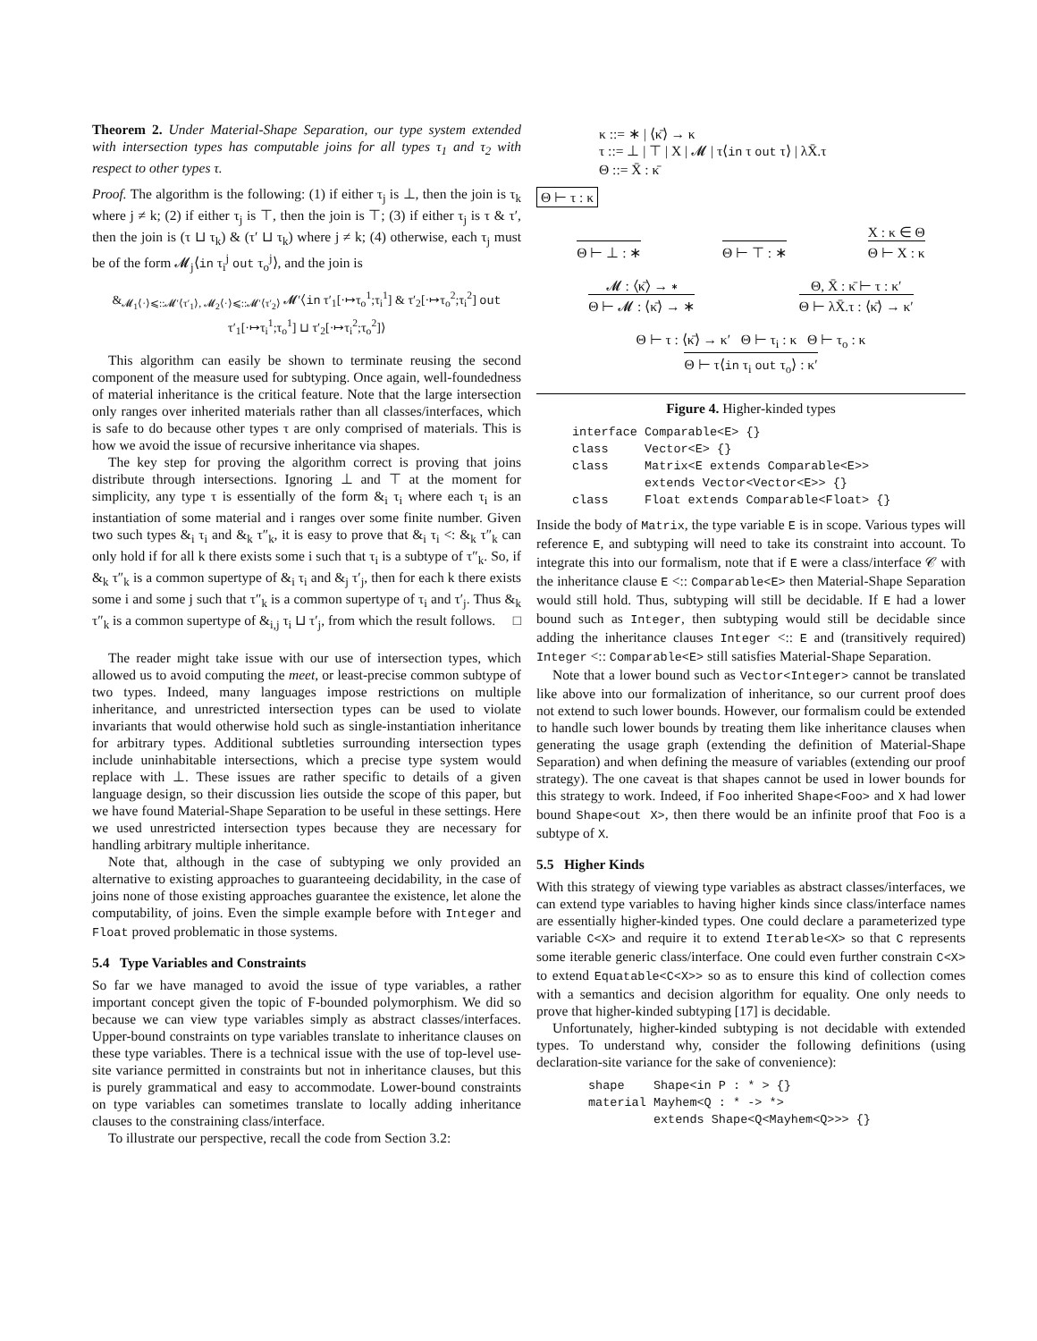Theorem 2. Under Material-Shape Separation, our type system extended with intersection types has computable joins for all types τ<sub>1</sub> and τ<sub>2</sub> with respect to other types τ.
Proof. The algorithm is the following: (1) if either τ<sub>j</sub> is ⊥, then the join is τ<sub>k</sub> where j ≠ k; (2) if either τ<sub>j</sub> is ⊤, then the join is ⊤; (3) if either τ<sub>j</sub> is τ & τ′, then the join is (τ ⊔ τ<sub>k</sub>) & (τ′ ⊔ τ<sub>k</sub>) where j ≠ k; (4) otherwise, each τ<sub>j</sub> must be of the form 𝓜<sub>j</sub>⟨in τ<sub>i</sub><sup>j</sup> out τ<sub>o</sub><sup>j</sup>⟩, and the join is
&<sub>𝓜<sub>1</sub>⟨·⟩⩽::𝓜′⟨τ′<sub>1</sub>⟩, 𝓜<sub>2</sub>⟨·⟩⩽::𝓜′⟨τ′<sub>2</sub>⟩</sub> 𝓜′⟨in τ′<sub>1</sub>[·↦τ<sub>o</sub><sup>1</sup>;τ<sub>i</sub><sup>1</sup>] & τ′<sub>2</sub>[·↦τ<sub>o</sub><sup>2</sup>;τ<sub>i</sub><sup>2</sup>] out τ′<sub>1</sub>[·↦τ<sub>i</sub><sup>1</sup>;τ<sub>o</sub><sup>1</sup>] ⊔ τ′<sub>2</sub>[·↦τ<sub>i</sub><sup>2</sup>;τ<sub>o</sub><sup>2</sup>]⟩
This algorithm can easily be shown to terminate reusing the second component of the measure used for subtyping. Once again, well-foundedness of material inheritance is the critical feature. Note that the large intersection only ranges over inherited materials rather than all classes/interfaces, which is safe to do because other types τ are only comprised of materials. This is how we avoid the issue of recursive inheritance via shapes.
The key step for proving the algorithm correct is proving that joins distribute through intersections. Ignoring ⊥ and ⊤ at the moment for simplicity, any type τ is essentially of the form &<sub>i</sub> τ<sub>i</sub> where each τ<sub>i</sub> is an instantiation of some material and i ranges over some finite number. Given two such types &<sub>i</sub> τ<sub>i</sub> and &<sub>k</sub> τ″<sub>k</sub>, it is easy to prove that &<sub>i</sub> τ<sub>i</sub> <: &<sub>k</sub> τ″<sub>k</sub> can only hold if for all k there exists some i such that τ<sub>i</sub> is a subtype of τ″<sub>k</sub>. So, if &<sub>k</sub> τ″<sub>k</sub> is a common supertype of &<sub>i</sub> τ<sub>i</sub> and &<sub>j</sub> τ′<sub>j</sub>, then for each k there exists some i and some j such that τ″<sub>k</sub> is a common supertype of τ<sub>i</sub> and τ′<sub>j</sub>. Thus &<sub>k</sub> τ″<sub>k</sub> is a common supertype of &<sub>i,j</sub> τ<sub>i</sub> ⊔ τ′<sub>j</sub>, from which the result follows. □
The reader might take issue with our use of intersection types, which allowed us to avoid computing the meet, or least-precise common subtype of two types. Indeed, many languages impose restrictions on multiple inheritance, and unrestricted intersection types can be used to violate invariants that would otherwise hold such as single-instantiation inheritance for arbitrary types. Additional subtleties surrounding intersection types include uninhabitable intersections, which a precise type system would replace with ⊥. These issues are rather specific to details of a given language design, so their discussion lies outside the scope of this paper, but we have found Material-Shape Separation to be useful in these settings. Here we used unrestricted intersection types because they are necessary for handling arbitrary multiple inheritance.
Note that, although in the case of subtyping we only provided an alternative to existing approaches to guaranteeing decidability, in the case of joins none of those existing approaches guarantee the existence, let alone the computability, of joins. Even the simple example before with Integer and Float proved problematic in those systems.
5.4 Type Variables and Constraints
So far we have managed to avoid the issue of type variables, a rather important concept given the topic of F-bounded polymorphism. We did so because we can view type variables simply as abstract classes/interfaces. Upper-bound constraints on type variables translate to inheritance clauses on these type variables. There is a technical issue with the use of top-level use-site variance permitted in constraints but not in inheritance clauses, but this is purely grammatical and easy to accommodate. Lower-bound constraints on type variables can sometimes translate to locally adding inheritance clauses to the constraining class/interface.
To illustrate our perspective, recall the code from Section 3.2:
κ ::= ∗ | ⟨κ̄⟩ → κ
τ ::= ⊥ | ⊤ | X | 𝓜 | τ⟨in τ out τ⟩ | λX̄.τ
Θ ::= X̄ : κ̄
Θ ⊢ τ : κ
Θ ⊢ ⊥ : ∗
Θ ⊢ ⊤ : ∗
X : κ ∈ Θ
Θ ⊢ X : κ
𝓜 : ⟨κ̄⟩ → ∗
Θ ⊢ 𝓜 : ⟨κ̄⟩ → ∗
Θ, X̄ : κ̄ ⊢ τ : κ′
Θ ⊢ λX̄.τ : ⟨κ̄⟩ → κ′
Θ ⊢ τ : ⟨κ̄⟩ → κ′ Θ ⊢ τ<sub>i</sub> : κ Θ ⊢ τ<sub>o</sub> : κ
Θ ⊢ τ⟨in τ<sub>i</sub> out τ<sub>o</sub>⟩ : κ′
Figure 4. Higher-kinded types
interface Comparable<E> {}
class     Vector<E> {}
class     Matrix<E extends Comparable<E>>
          extends Vector<Vector<E>> {}
class     Float extends Comparable<Float> {}
Inside the body of Matrix, the type variable E is in scope. Various types will reference E, and subtyping will need to take its constraint into account. To integrate this into our formalism, note that if E were a class/interface 𝒞 with the inheritance clause E <:: Comparable<E> then Material-Shape Separation would still hold. Thus, subtyping will still be decidable. If E had a lower bound such as Integer, then subtyping would still be decidable since adding the inheritance clauses Integer <:: E and (transitively required) Integer <:: Comparable<E> still satisfies Material-Shape Separation.
Note that a lower bound such as Vector<Integer> cannot be translated like above into our formalization of inheritance, so our current proof does not extend to such lower bounds. However, our formalism could be extended to handle such lower bounds by treating them like inheritance clauses when generating the usage graph (extending the definition of Material-Shape Separation) and when defining the measure of variables (extending our proof strategy). The one caveat is that shapes cannot be used in lower bounds for this strategy to work. Indeed, if Foo inherited Shape<Foo> and X had lower bound Shape<out X>, then there would be an infinite proof that Foo is a subtype of X.
5.5 Higher Kinds
With this strategy of viewing type variables as abstract classes/interfaces, we can extend type variables to having higher kinds since class/interface names are essentially higher-kinded types. One could declare a parameterized type variable C<X> and require it to extend Iterable<X> so that C represents some iterable generic class/interface. One could even further constrain C<X> to extend Equatable<C<X>> so as to ensure this kind of collection comes with a semantics and decision algorithm for equality. One only needs to prove that higher-kinded subtyping [17] is decidable.
Unfortunately, higher-kinded subtyping is not decidable with extended types. To understand why, consider the following definitions (using declaration-site variance for the sake of convenience):
shape    Shape<in P : * > {}
material Mayhem<Q : * -> *>
         extends Shape<Q<Mayhem<Q>>> {}